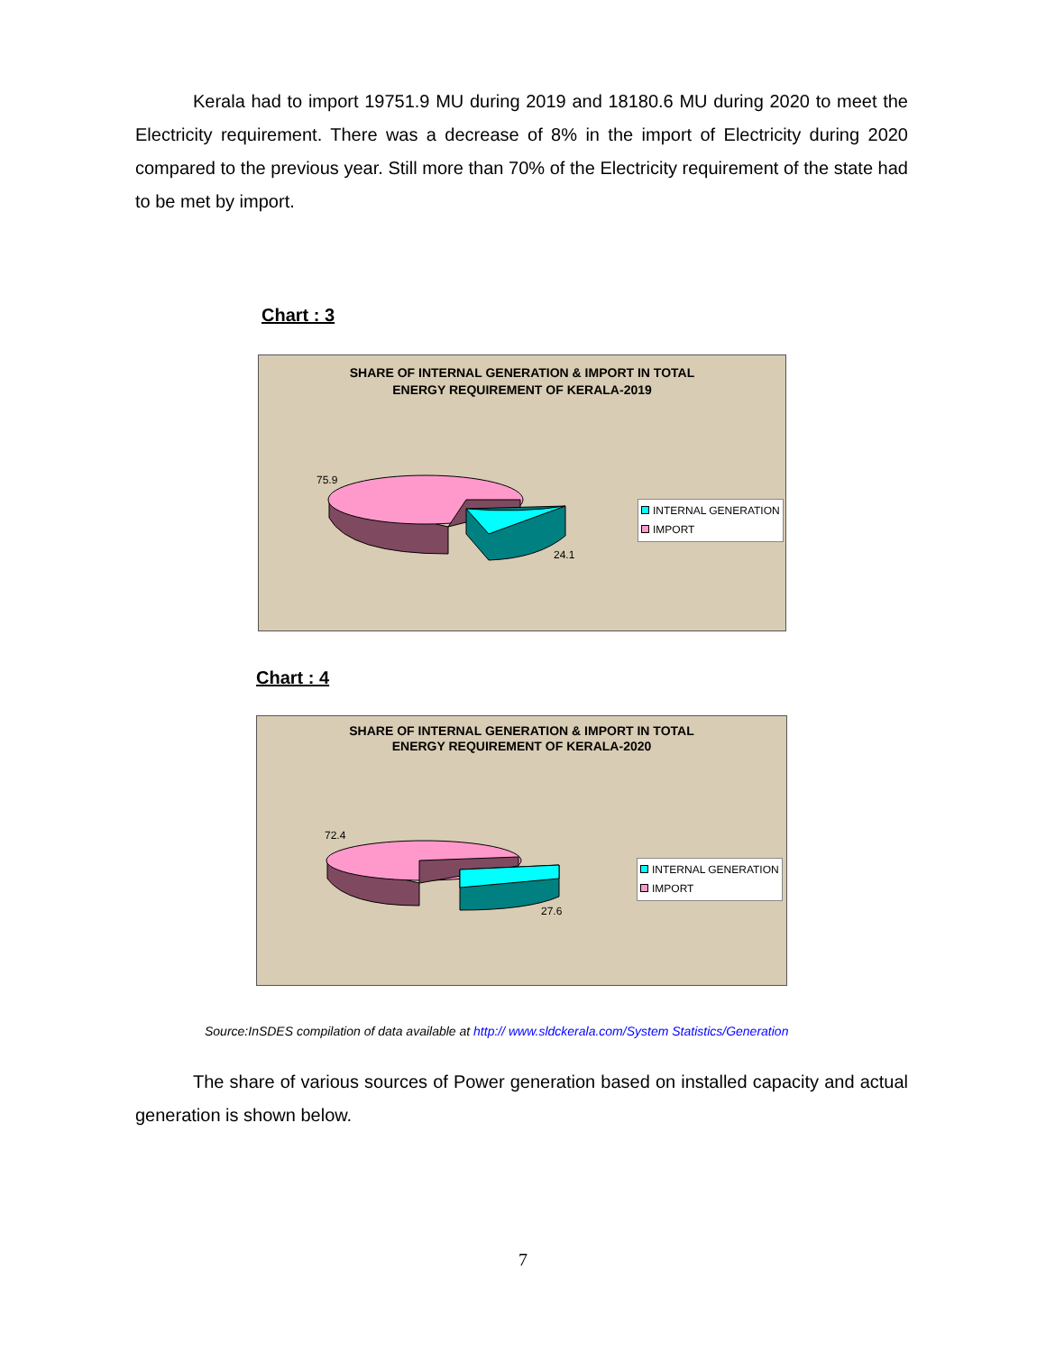Kerala had to import 19751.9 MU during 2019 and 18180.6 MU during 2020 to meet the Electricity requirement. There was a decrease of 8% in the import of Electricity during 2020 compared to the previous year. Still more than 70% of the Electricity requirement of the state had to be met by import.
Chart : 3
SHARE OF INTERNAL GENERATION & IMPORT IN TOTAL
ENERGY REQUIREMENT OF KERALA-2019
75.9
24.1
INTERNAL GENERATION
IMPORT
Chart : 4
SHARE OF INTERNAL GENERATION & IMPORT IN TOTAL
ENERGY REQUIREMENT OF KERALA-2020
72.4
27.6
INTERNAL GENERATION
IMPORT
Source:InSDES compilation of data available at http:// www.sldckerala.com/System Statistics/Generation
The share of various sources of Power generation based on installed capacity and actual generation is shown below.
7